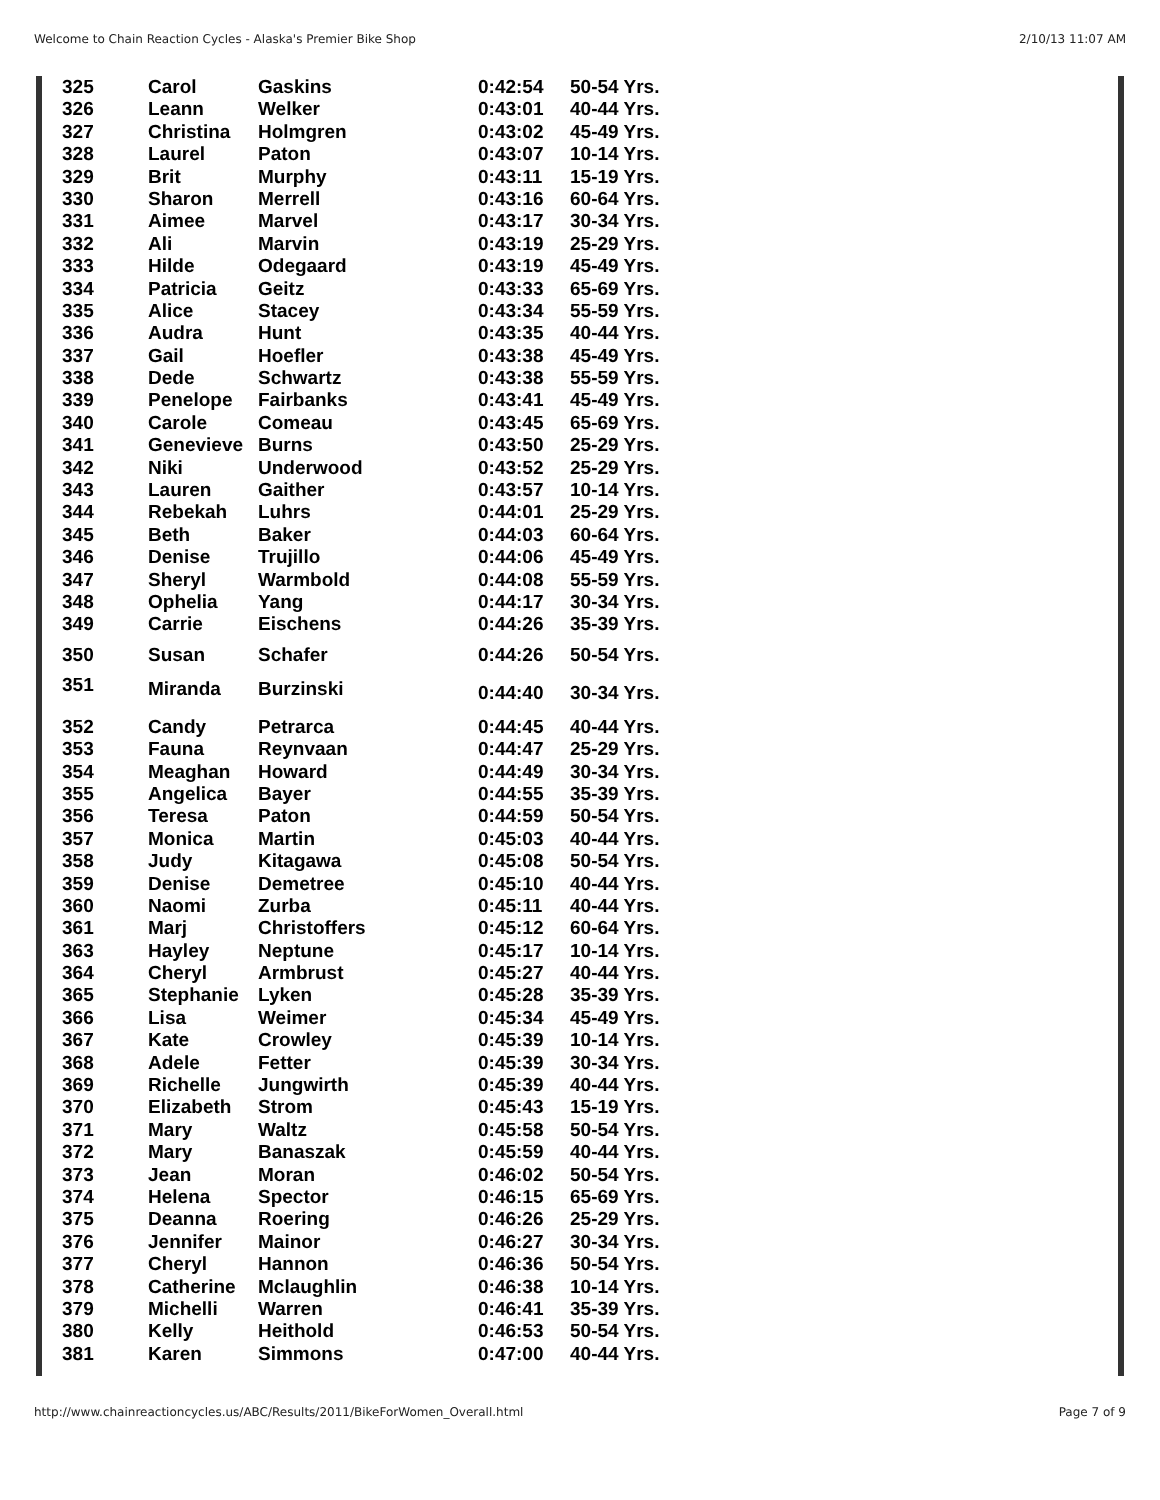Welcome to Chain Reaction Cycles - Alaska's Premier Bike Shop 2/10/13 11:07 AM
| 325 | Carol | Gaskins | 0:42:54 | 50-54 Yrs. |
| 326 | Leann | Welker | 0:43:01 | 40-44 Yrs. |
| 327 | Christina | Holmgren | 0:43:02 | 45-49 Yrs. |
| 328 | Laurel | Paton | 0:43:07 | 10-14 Yrs. |
| 329 | Brit | Murphy | 0:43:11 | 15-19 Yrs. |
| 330 | Sharon | Merrell | 0:43:16 | 60-64 Yrs. |
| 331 | Aimee | Marvel | 0:43:17 | 30-34 Yrs. |
| 332 | Ali | Marvin | 0:43:19 | 25-29 Yrs. |
| 333 | Hilde | Odegaard | 0:43:19 | 45-49 Yrs. |
| 334 | Patricia | Geitz | 0:43:33 | 65-69 Yrs. |
| 335 | Alice | Stacey | 0:43:34 | 55-59 Yrs. |
| 336 | Audra | Hunt | 0:43:35 | 40-44 Yrs. |
| 337 | Gail | Hoefler | 0:43:38 | 45-49 Yrs. |
| 338 | Dede | Schwartz | 0:43:38 | 55-59 Yrs. |
| 339 | Penelope | Fairbanks | 0:43:41 | 45-49 Yrs. |
| 340 | Carole | Comeau | 0:43:45 | 65-69 Yrs. |
| 341 | Genevieve | Burns | 0:43:50 | 25-29 Yrs. |
| 342 | Niki | Underwood | 0:43:52 | 25-29 Yrs. |
| 343 | Lauren | Gaither | 0:43:57 | 10-14 Yrs. |
| 344 | Rebekah | Luhrs | 0:44:01 | 25-29 Yrs. |
| 345 | Beth | Baker | 0:44:03 | 60-64 Yrs. |
| 346 | Denise | Trujillo | 0:44:06 | 45-49 Yrs. |
| 347 | Sheryl | Warmbold | 0:44:08 | 55-59 Yrs. |
| 348 | Ophelia | Yang | 0:44:17 | 30-34 Yrs. |
| 349 | Carrie | Eischens | 0:44:26 | 35-39 Yrs. |
| 350 | Susan | Schafer | 0:44:26 | 50-54 Yrs. |
| 351 | Miranda | Burzinski | 0:44:40 | 30-34 Yrs. |
| 352 | Candy | Petrarca | 0:44:45 | 40-44 Yrs. |
| 353 | Fauna | Reynvaan | 0:44:47 | 25-29 Yrs. |
| 354 | Meaghan | Howard | 0:44:49 | 30-34 Yrs. |
| 355 | Angelica | Bayer | 0:44:55 | 35-39 Yrs. |
| 356 | Teresa | Paton | 0:44:59 | 50-54 Yrs. |
| 357 | Monica | Martin | 0:45:03 | 40-44 Yrs. |
| 358 | Judy | Kitagawa | 0:45:08 | 50-54 Yrs. |
| 359 | Denise | Demetree | 0:45:10 | 40-44 Yrs. |
| 360 | Naomi | Zurba | 0:45:11 | 40-44 Yrs. |
| 361 | Marj | Christoffers | 0:45:12 | 60-64 Yrs. |
| 363 | Hayley | Neptune | 0:45:17 | 10-14 Yrs. |
| 364 | Cheryl | Armbrust | 0:45:27 | 40-44 Yrs. |
| 365 | Stephanie | Lyken | 0:45:28 | 35-39 Yrs. |
| 366 | Lisa | Weimer | 0:45:34 | 45-49 Yrs. |
| 367 | Kate | Crowley | 0:45:39 | 10-14 Yrs. |
| 368 | Adele | Fetter | 0:45:39 | 30-34 Yrs. |
| 369 | Richelle | Jungwirth | 0:45:39 | 40-44 Yrs. |
| 370 | Elizabeth | Strom | 0:45:43 | 15-19 Yrs. |
| 371 | Mary | Waltz | 0:45:58 | 50-54 Yrs. |
| 372 | Mary | Banaszak | 0:45:59 | 40-44 Yrs. |
| 373 | Jean | Moran | 0:46:02 | 50-54 Yrs. |
| 374 | Helena | Spector | 0:46:15 | 65-69 Yrs. |
| 375 | Deanna | Roering | 0:46:26 | 25-29 Yrs. |
| 376 | Jennifer | Mainor | 0:46:27 | 30-34 Yrs. |
| 377 | Cheryl | Hannon | 0:46:36 | 50-54 Yrs. |
| 378 | Catherine | Mclaughlin | 0:46:38 | 10-14 Yrs. |
| 379 | Michelli | Warren | 0:46:41 | 35-39 Yrs. |
| 380 | Kelly | Heithold | 0:46:53 | 50-54 Yrs. |
| 381 | Karen | Simmons | 0:47:00 | 40-44 Yrs. |
http://www.chainreactioncycles.us/ABC/Results/2011/BikeForWomen_Overall.html Page 7 of 9